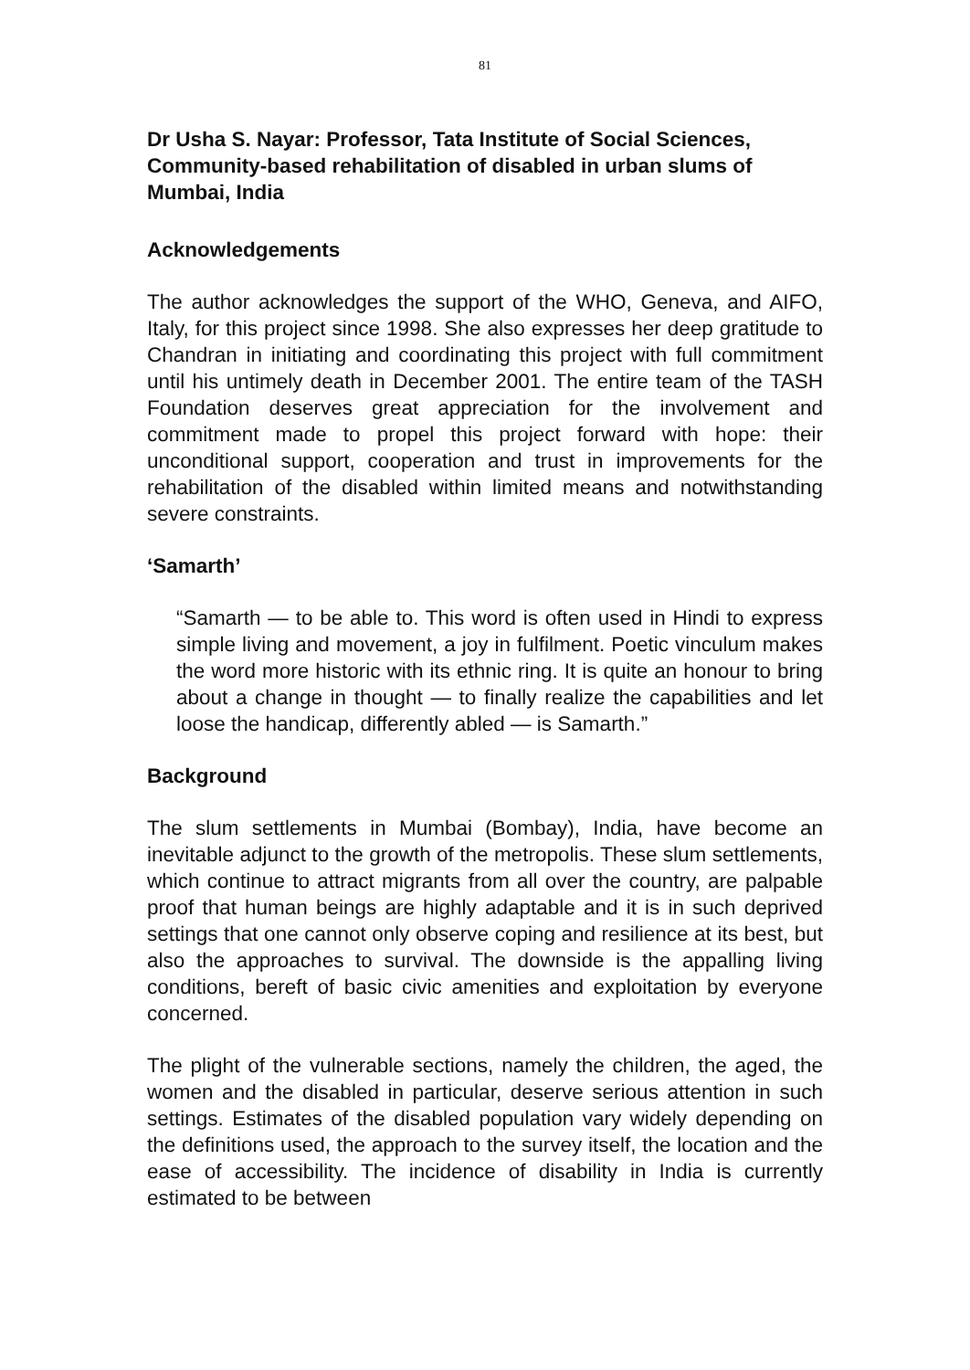81
Dr Usha S. Nayar: Professor, Tata Institute of Social Sciences, Community-based rehabilitation of disabled in urban slums of Mumbai, India
Acknowledgements
The author acknowledges the support of the WHO, Geneva, and AIFO, Italy, for this project since 1998. She also expresses her deep gratitude to Chandran in initiating and coordinating this project with full commitment until his untimely death in December 2001. The entire team of the TASH Foundation deserves great appreciation for the involvement and commitment made to propel this project forward with hope: their unconditional support, cooperation and trust in improvements for the rehabilitation of the disabled within limited means and notwithstanding severe constraints.
‘Samarth’
“Samarth — to be able to. This word is often used in Hindi to express simple living and movement, a joy in fulfilment. Poetic vinculum makes the word more historic with its ethnic ring. It is quite an honour to bring about a change in thought — to finally realize the capabilities and let loose the handicap, differently abled — is Samarth.”
Background
The slum settlements in Mumbai (Bombay), India, have become an inevitable adjunct to the growth of the metropolis. These slum settlements, which continue to attract migrants from all over the country, are palpable proof that human beings are highly adaptable and it is in such deprived settings that one cannot only observe coping and resilience at its best, but also the approaches to survival. The downside is the appalling living conditions, bereft of basic civic amenities and exploitation by everyone concerned.
The plight of the vulnerable sections, namely the children, the aged, the women and the disabled in particular, deserve serious attention in such settings. Estimates of the disabled population vary widely depending on the definitions used, the approach to the survey itself, the location and the ease of accessibility. The incidence of disability in India is currently estimated to be between